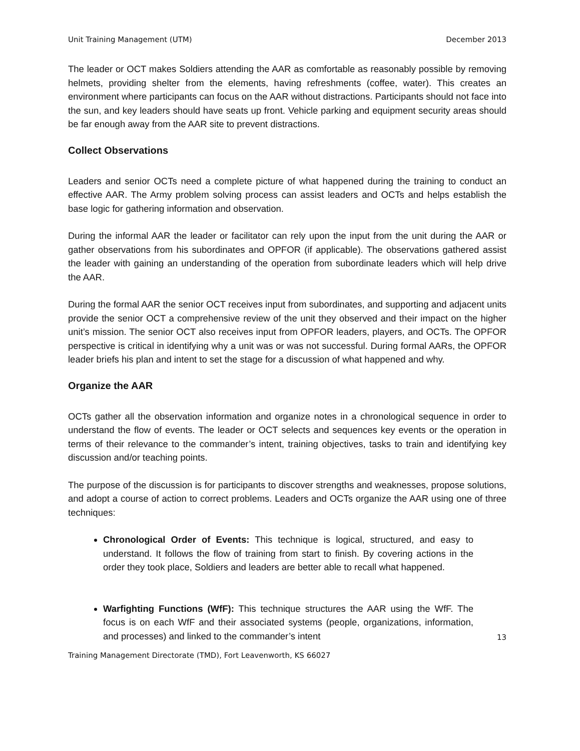Unit Training Management (UTM) December 2013
The leader or OCT makes Soldiers attending the AAR as comfortable as reasonably possible by removing helmets, providing shelter from the elements, having refreshments (coffee, water). This creates an environment where participants can focus on the AAR without distractions. Participants should not face into the sun, and key leaders should have seats up front. Vehicle parking and equipment security areas should be far enough away from the AAR site to prevent distractions.
Collect Observations
Leaders and senior OCTs need a complete picture of what happened during the training to conduct an effective AAR. The Army problem solving process can assist leaders and OCTs and helps establish the base logic for gathering information and observation.
During the informal AAR the leader or facilitator can rely upon the input from the unit during the AAR or gather observations from his subordinates and OPFOR (if applicable). The observations gathered assist the leader with gaining an understanding of the operation from subordinate leaders which will help drive the AAR.
During the formal AAR the senior OCT receives input from subordinates, and supporting and adjacent units provide the senior OCT a comprehensive review of the unit they observed and their impact on the higher unit’s mission. The senior OCT also receives input from OPFOR leaders, players, and OCTs. The OPFOR perspective is critical in identifying why a unit was or was not successful. During formal AARs, the OPFOR leader briefs his plan and intent to set the stage for a discussion of what happened and why.
Organize the AAR
OCTs gather all the observation information and organize notes in a chronological sequence in order to understand the flow of events. The leader or OCT selects and sequences key events or the operation in terms of their relevance to the commander’s intent, training objectives, tasks to train and identifying key discussion and/or teaching points.
The purpose of the discussion is for participants to discover strengths and weaknesses, propose solutions, and adopt a course of action to correct problems. Leaders and OCTs organize the AAR using one of three techniques:
Chronological Order of Events: This technique is logical, structured, and easy to understand. It follows the flow of training from start to finish. By covering actions in the order they took place, Soldiers and leaders are better able to recall what happened.
Warfighting Functions (WfF): This technique structures the AAR using the WfF. The focus is on each WfF and their associated systems (people, organizations, information, and processes) and linked to the commander’s intent
13
Training Management Directorate (TMD), Fort Leavenworth, KS 66027